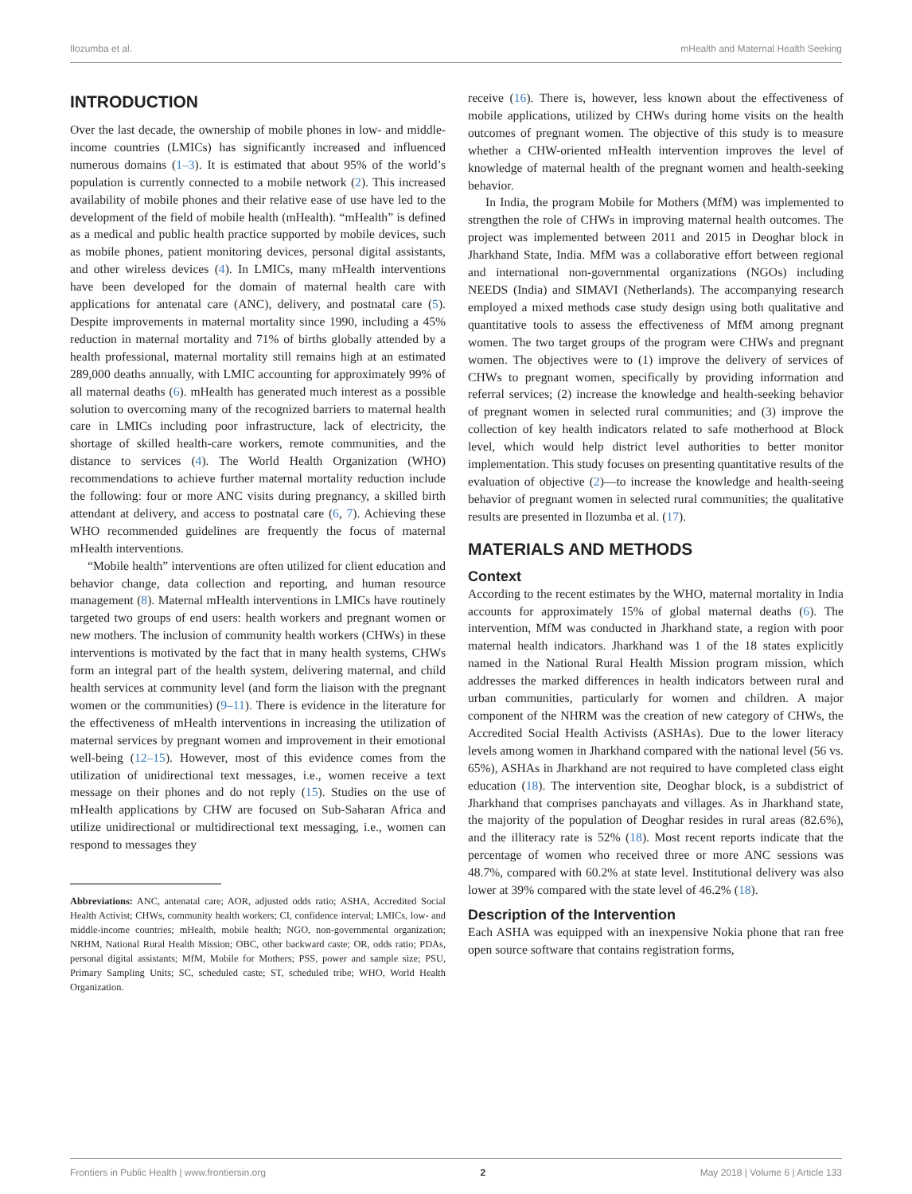Ilozumba et al. mHealth and Maternal Health Seeking
INTRODUCTION
Over the last decade, the ownership of mobile phones in low- and middle-income countries (LMICs) has significantly increased and influenced numerous domains (1–3). It is estimated that about 95% of the world’s population is currently connected to a mobile network (2). This increased availability of mobile phones and their relative ease of use have led to the development of the field of mobile health (mHealth). “mHealth” is defined as a medical and public health practice supported by mobile devices, such as mobile phones, patient monitoring devices, personal digital assistants, and other wireless devices (4). In LMICs, many mHealth interventions have been developed for the domain of maternal health care with applications for antenatal care (ANC), delivery, and postnatal care (5). Despite improvements in maternal mortality since 1990, including a 45% reduction in maternal mortality and 71% of births globally attended by a health professional, maternal mortality still remains high at an estimated 289,000 deaths annually, with LMIC accounting for approximately 99% of all maternal deaths (6). mHealth has generated much interest as a possible solution to overcoming many of the recognized barriers to maternal health care in LMICs including poor infrastructure, lack of electricity, the shortage of skilled health-care workers, remote communities, and the distance to services (4). The World Health Organization (WHO) recommendations to achieve further maternal mortality reduction include the following: four or more ANC visits during pregnancy, a skilled birth attendant at delivery, and access to postnatal care (6, 7). Achieving these WHO recommended guidelines are frequently the focus of maternal mHealth interventions.
“Mobile health” interventions are often utilized for client education and behavior change, data collection and reporting, and human resource management (8). Maternal mHealth interventions in LMICs have routinely targeted two groups of end users: health workers and pregnant women or new mothers. The inclusion of community health workers (CHWs) in these interventions is motivated by the fact that in many health systems, CHWs form an integral part of the health system, delivering maternal, and child health services at community level (and form the liaison with the pregnant women or the communities) (9–11). There is evidence in the literature for the effectiveness of mHealth interventions in increasing the utilization of maternal services by pregnant women and improvement in their emotional well-being (12–15). However, most of this evidence comes from the utilization of unidirectional text messages, i.e., women receive a text message on their phones and do not reply (15). Studies on the use of mHealth applications by CHW are focused on Sub-Saharan Africa and utilize unidirectional or multidirectional text messaging, i.e., women can respond to messages they
Abbreviations: ANC, antenatal care; AOR, adjusted odds ratio; ASHA, Accredited Social Health Activist; CHWs, community health workers; CI, confidence interval; LMICs, low- and middle-income countries; mHealth, mobile health; NGO, non-governmental organization; NRHM, National Rural Health Mission; OBC, other backward caste; OR, odds ratio; PDAs, personal digital assistants; MfM, Mobile for Mothers; PSS, power and sample size; PSU, Primary Sampling Units; SC, scheduled caste; ST, scheduled tribe; WHO, World Health Organization.
receive (16). There is, however, less known about the effectiveness of mobile applications, utilized by CHWs during home visits on the health outcomes of pregnant women. The objective of this study is to measure whether a CHW-oriented mHealth intervention improves the level of knowledge of maternal health of the pregnant women and health-seeking behavior.
In India, the program Mobile for Mothers (MfM) was implemented to strengthen the role of CHWs in improving maternal health outcomes. The project was implemented between 2011 and 2015 in Deoghar block in Jharkhand State, India. MfM was a collaborative effort between regional and international non-governmental organizations (NGOs) including NEEDS (India) and SIMAVI (Netherlands). The accompanying research employed a mixed methods case study design using both qualitative and quantitative tools to assess the effectiveness of MfM among pregnant women. The two target groups of the program were CHWs and pregnant women. The objectives were to (1) improve the delivery of services of CHWs to pregnant women, specifically by providing information and referral services; (2) increase the knowledge and health-seeking behavior of pregnant women in selected rural communities; and (3) improve the collection of key health indicators related to safe motherhood at Block level, which would help district level authorities to better monitor implementation. This study focuses on presenting quantitative results of the evaluation of objective (2)—to increase the knowledge and health-seeing behavior of pregnant women in selected rural communities; the qualitative results are presented in Ilozumba et al. (17).
MATERIALS AND METHODS
Context
According to the recent estimates by the WHO, maternal mortality in India accounts for approximately 15% of global maternal deaths (6). The intervention, MfM was conducted in Jharkhand state, a region with poor maternal health indicators. Jharkhand was 1 of the 18 states explicitly named in the National Rural Health Mission program mission, which addresses the marked differences in health indicators between rural and urban communities, particularly for women and children. A major component of the NHRM was the creation of new category of CHWs, the Accredited Social Health Activists (ASHAs). Due to the lower literacy levels among women in Jharkhand compared with the national level (56 vs. 65%), ASHAs in Jharkhand are not required to have completed class eight education (18). The intervention site, Deoghar block, is a subdistrict of Jharkhand that comprises panchayats and villages. As in Jharkhand state, the majority of the population of Deoghar resides in rural areas (82.6%), and the illiteracy rate is 52% (18). Most recent reports indicate that the percentage of women who received three or more ANC sessions was 48.7%, compared with 60.2% at state level. Institutional delivery was also lower at 39% compared with the state level of 46.2% (18).
Description of the Intervention
Each ASHA was equipped with an inexpensive Nokia phone that ran free open source software that contains registration forms,
Frontiers in Public Health | www.frontiersin.org 2 May 2018 | Volume 6 | Article 133